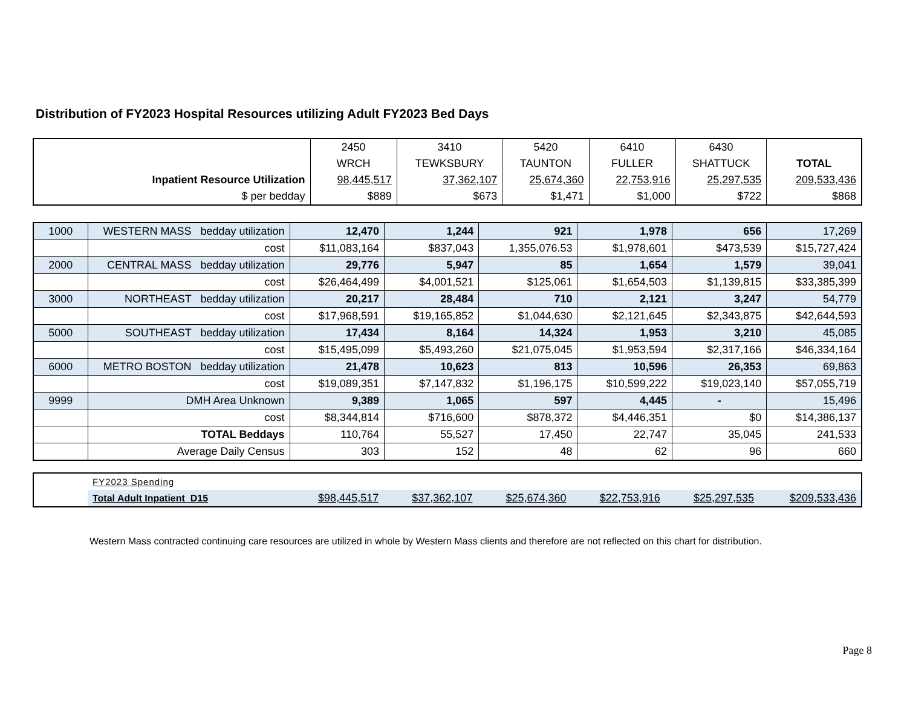Distribution of FY2023 Hospital Resources utilizing Adult FY2023 Bed Days
| | 2450 | 3410 | 5420 | 6410 | 6430 | |
| | WRCH | TEWKSBURY | TAUNTON | FULLER | SHATTUCK | TOTAL |
| Inpatient Resource Utilization | 98,445,517 | 37,362,107 | 25,674,360 | 22,753,916 | 25,297,535 | 209,533,436 |
| $ per bedday | $889 | $673 | $1,471 | $1,000 | $722 | $868 |
| 1000 | WESTERN MASS bedday utilization | 12,470 | 1,244 | 921 | 1,978 | 656 | 17,269 |
| | cost | $11,083,164 | $837,043 | 1,355,076.53 | $1,978,601 | $473,539 | $15,727,424 |
| 2000 | CENTRAL MASS bedday utilization | 29,776 | 5,947 | 85 | 1,654 | 1,579 | 39,041 |
| | cost | $26,464,499 | $4,001,521 | $125,061 | $1,654,503 | $1,139,815 | $33,385,399 |
| 3000 | NORTHEAST bedday utilization | 20,217 | 28,484 | 710 | 2,121 | 3,247 | 54,779 |
| | cost | $17,968,591 | $19,165,852 | $1,044,630 | $2,121,645 | $2,343,875 | $42,644,593 |
| 5000 | SOUTHEAST bedday utilization | 17,434 | 8,164 | 14,324 | 1,953 | 3,210 | 45,085 |
| | cost | $15,495,099 | $5,493,260 | $21,075,045 | $1,953,594 | $2,317,166 | $46,334,164 |
| 6000 | METRO BOSTON bedday utilization | 21,478 | 10,623 | 813 | 10,596 | 26,353 | 69,863 |
| | cost | $19,089,351 | $7,147,832 | $1,196,175 | $10,599,222 | $19,023,140 | $57,055,719 |
| 9999 | DMH Area Unknown | 9,389 | 1,065 | 597 | 4,445 | - | 15,496 |
| | cost | $8,344,814 | $716,600 | $878,372 | $4,446,351 | $0 | $14,386,137 |
| | TOTAL Beddays | 110,764 | 55,527 | 17,450 | 22,747 | 35,045 | 241,533 |
| | Average Daily Census | 303 | 152 | 48 | 62 | 96 | 660 |
| | FY2023 Spending | | | | | | |
| | Total Adult Inpatient D15 | $98,445,517 | $37,362,107 | $25,674,360 | $22,753,916 | $25,297,535 | $209,533,436 |
Western Mass contracted continuing care resources are utilized in whole by Western Mass clients and therefore are not reflected on this chart for distribution.
Page 8